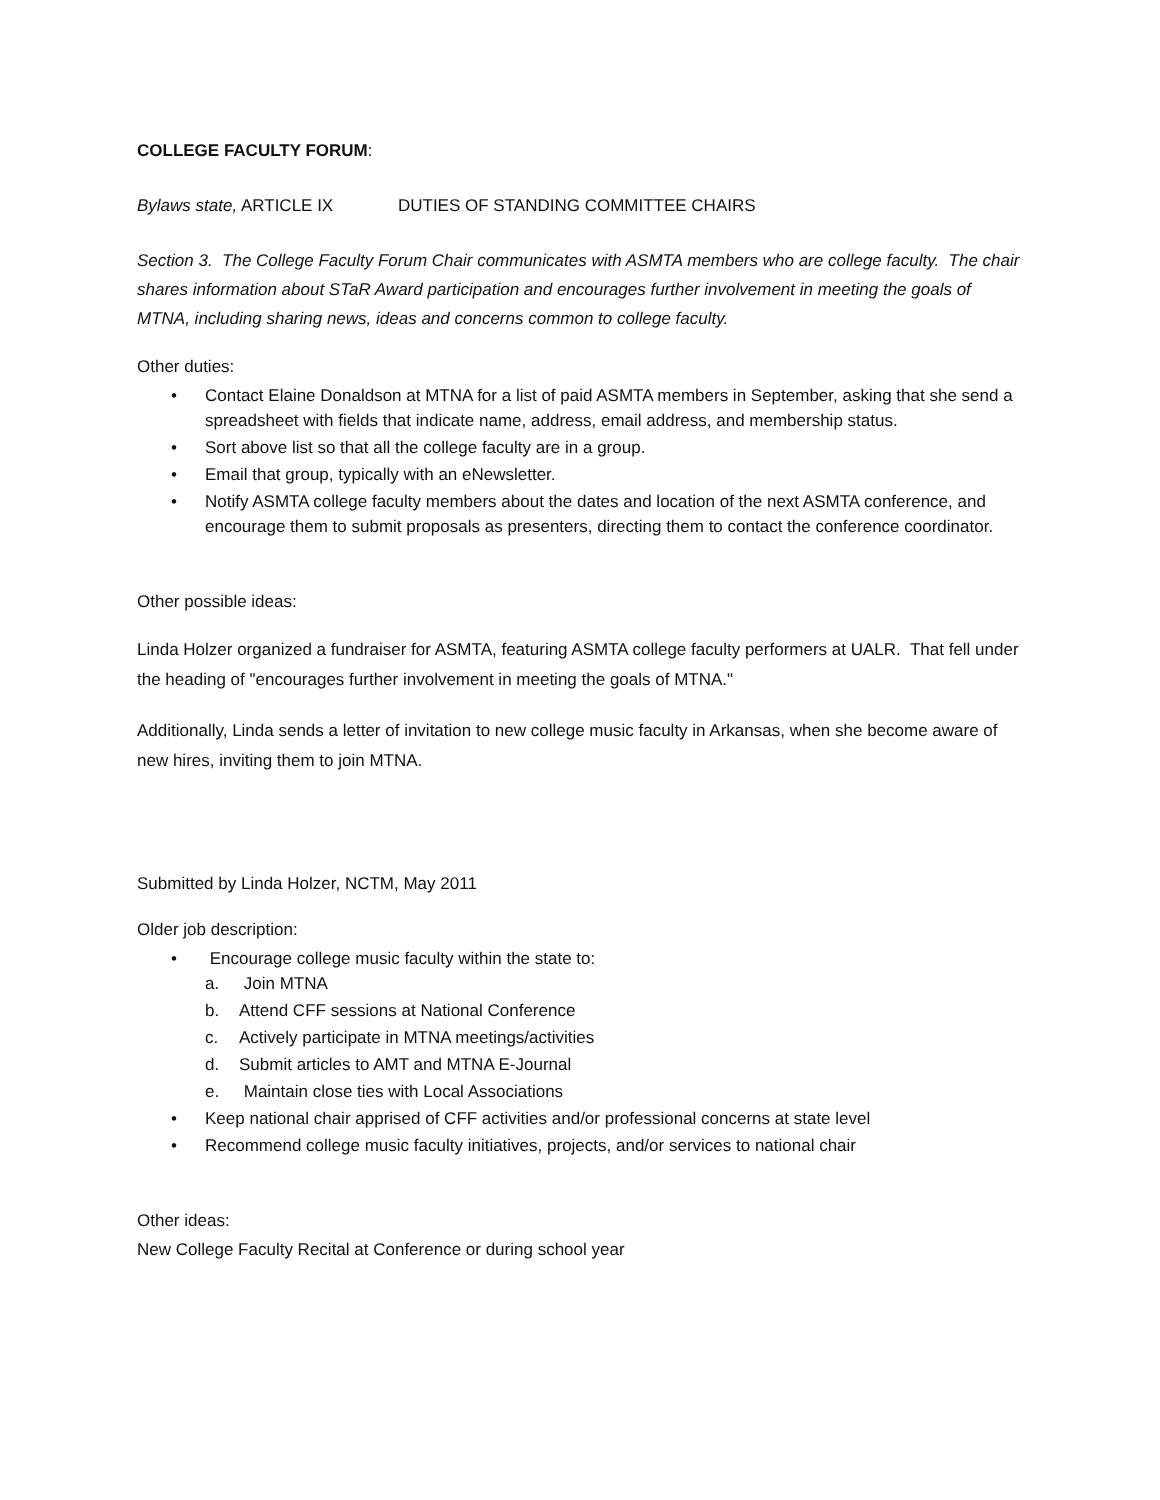COLLEGE FACULTY FORUM:
Bylaws state, ARTICLE IX DUTIES OF STANDING COMMITTEE CHAIRS
Section 3. The College Faculty Forum Chair communicates with ASMTA members who are college faculty. The chair shares information about STaR Award participation and encourages further involvement in meeting the goals of MTNA, including sharing news, ideas and concerns common to college faculty.
Other duties:
• Contact Elaine Donaldson at MTNA for a list of paid ASMTA members in September, asking that she send a spreadsheet with fields that indicate name, address, email address, and membership status.
• Sort above list so that all the college faculty are in a group.
• Email that group, typically with an eNewsletter.
• Notify ASMTA college faculty members about the dates and location of the next ASMTA conference, and encourage them to submit proposals as presenters, directing them to contact the conference coordinator.
Other possible ideas:
Linda Holzer organized a fundraiser for ASMTA, featuring ASMTA college faculty performers at UALR. That fell under the heading of "encourages further involvement in meeting the goals of MTNA."
Additionally, Linda sends a letter of invitation to new college music faculty in Arkansas, when she become aware of new hires, inviting them to join MTNA.
Submitted by Linda Holzer, NCTM, May 2011
Older job description:
• Encourage college music faculty within the state to:
a. Join MTNA
b. Attend CFF sessions at National Conference
c. Actively participate in MTNA meetings/activities
d. Submit articles to AMT and MTNA E-Journal
e. Maintain close ties with Local Associations
• Keep national chair apprised of CFF activities and/or professional concerns at state level
• Recommend college music faculty initiatives, projects, and/or services to national chair
Other ideas:
New College Faculty Recital at Conference or during school year